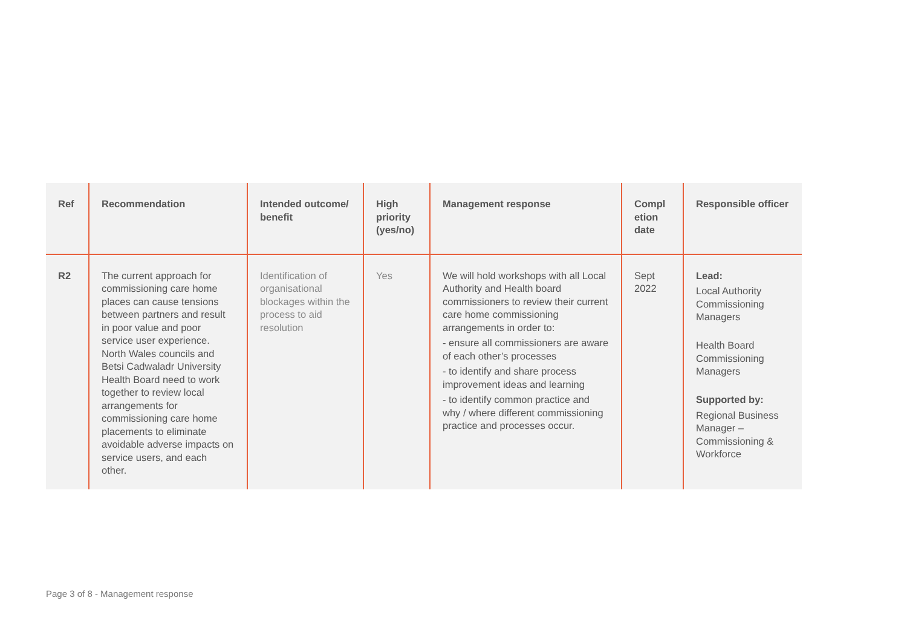| Ref | Recommendation | Intended outcome/ benefit | High priority (yes/no) | Management response | Compl etion date | Responsible officer |
| --- | --- | --- | --- | --- | --- | --- |
| R2 | The current approach for commissioning care home places can cause tensions between partners and result in poor value and poor service user experience. North Wales councils and Betsi Cadwaladr University Health Board need to work together to review local arrangements for commissioning care home placements to eliminate avoidable adverse impacts on service users, and each other. | Identification of organisational blockages within the process to aid resolution | Yes | We will hold workshops with all Local Authority and Health board commissioners to review their current care home commissioning arrangements in order to: - ensure all commissioners are aware of each other’s processes - to identify and share process improvement ideas and learning - to identify common practice and why / where different commissioning practice and processes occur. | Sept 2022 | Lead: Local Authority Commissioning Managers Health Board Commissioning Managers Supported by: Regional Business Manager – Commissioning & Workforce |
Page 3 of 8 - Management response